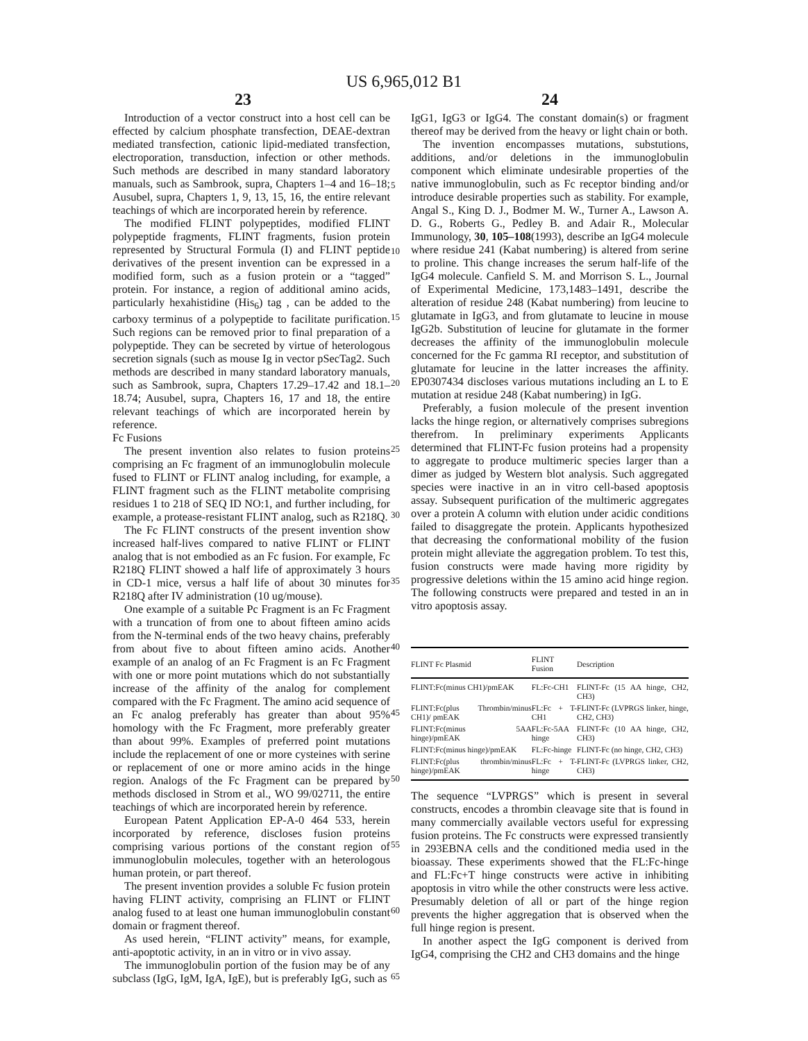US 6,965,012 B1
23 24
Introduction of a vector construct into a host cell can be effected by calcium phosphate transfection, DEAE-dextran mediated transfection, cationic lipid-mediated transfection, electroporation, transduction, infection or other methods. Such methods are described in many standard laboratory manuals, such as Sambrook, supra, Chapters 1–4 and 16–18; Ausubel, supra, Chapters 1, 9, 13, 15, 16, the entire relevant teachings of which are incorporated herein by reference.
The modified FLINT polypeptides, modified FLINT polypeptide fragments, FLINT fragments, fusion protein represented by Structural Formula (I) and FLINT peptide derivatives of the present invention can be expressed in a modified form, such as a fusion protein or a “tagged” protein. For instance, a region of additional amino acids, particularly hexahistidine (His<sub>6</sub>) tag , can be added to the carboxy terminus of a polypeptide to facilitate purification. Such regions can be removed prior to final preparation of a polypeptide. They can be secreted by virtue of heterologous secretion signals (such as mouse Ig in vector pSecTag2. Such methods are described in many standard laboratory manuals, such as Sambrook, supra, Chapters 17.29–17.42 and 18.1–18.74; Ausubel, supra, Chapters 16, 17 and 18, the entire relevant teachings of which are incorporated herein by reference.
Fc Fusions
The present invention also relates to fusion proteins comprising an Fc fragment of an immunoglobulin molecule fused to FLINT or FLINT analog including, for example, a FLINT fragment such as the FLINT metabolite comprising residues 1 to 218 of SEQ ID NO:1, and further including, for example, a protease-resistant FLINT analog, such as R218Q.
The Fc FLINT constructs of the present invention show increased half-lives compared to native FLINT or FLINT analog that is not embodied as an Fc fusion. For example, Fc R218Q FLINT showed a half life of approximately 3 hours in CD-1 mice, versus a half life of about 30 minutes for R218Q after IV administration (10 ug/mouse).
One example of a suitable Pc Fragment is an Fc Fragment with a truncation of from one to about fifteen amino acids from the N-terminal ends of the two heavy chains, preferably from about five to about fifteen amino acids. Another example of an analog of an Fc Fragment is an Fc Fragment with one or more point mutations which do not substantially increase of the affinity of the analog for complement compared with the Fc Fragment. The amino acid sequence of an Fc analog preferably has greater than about 95% homology with the Fc Fragment, more preferably greater than about 99%. Examples of preferred point mutations include the replacement of one or more cysteines with serine or replacement of one or more amino acids in the hinge region. Analogs of the Fc Fragment can be prepared by methods disclosed in Strom et al., WO 99/02711, the entire teachings of which are incorporated herein by reference.
European Patent Application EP-A-0 464 533, herein incorporated by reference, discloses fusion proteins comprising various portions of the constant region of immunoglobulin molecules, together with an heterologous human protein, or part thereof.
The present invention provides a soluble Fc fusion protein having FLINT activity, comprising an FLINT or FLINT analog fused to at least one human immunoglobulin constant domain or fragment thereof.
As used herein, “FLINT activity” means, for example, anti-apoptotic activity, in an in vitro or in vivo assay.
The immunoglobulin portion of the fusion may be of any subclass (IgG, IgM, IgA, IgE), but is preferably IgG, such as
5
10
15
20
25
30
35
40
45
50
55
60
65
IgG1, IgG3 or IgG4. The constant domain(s) or fragment thereof may be derived from the heavy or light chain or both.
The invention encompasses mutations, substutions, additions, and/or deletions in the immunoglobulin component which eliminate undesirable properties of the native immunoglobulin, such as Fc receptor binding and/or introduce desirable properties such as stability. For example, Angal S., King D. J., Bodmer M. W., Turner A., Lawson A. D. G., Roberts G., Pedley B. and Adair R., Molecular Immunology, 30, 105–108(1993), describe an IgG4 molecule where residue 241 (Kabat numbering) is altered from serine to proline. This change increases the serum half-life of the IgG4 molecule. Canfield S. M. and Morrison S. L., Journal of Experimental Medicine, 173,1483–1491, describe the alteration of residue 248 (Kabat numbering) from leucine to glutamate in IgG3, and from glutamate to leucine in mouse IgG2b. Substitution of leucine for glutamate in the former decreases the affinity of the immunoglobulin molecule concerned for the Fc gamma RI receptor, and substitution of glutamate for leucine in the latter increases the affinity. EP0307434 discloses various mutations including an L to E mutation at residue 248 (Kabat numbering) in IgG.
Preferably, a fusion molecule of the present invention lacks the hinge region, or alternatively comprises subregions therefrom. In preliminary experiments Applicants determined that FLINT-Fc fusion proteins had a propensity to aggregate to produce multimeric species larger than a dimer as judged by Western blot analysis. Such aggregated species were inactive in an in vitro cell-based apoptosis assay. Subsequent purification of the multimeric aggregates over a protein A column with elution under acidic conditions failed to disaggregate the protein. Applicants hypothesized that decreasing the conformational mobility of the fusion protein might alleviate the aggregation problem. To test this, fusion constructs were made having more rigidity by progressive deletions within the 15 amino acid hinge region. The following constructs were prepared and tested in an in vitro apoptosis assay.
| FLINT Fc Plasmid | FLINT Fusion | Description |
| --- | --- | --- |
| FLINT:Fc(minus CH1)/pmEAK | FL:Fc-CH1 | FLINT-Fc (15 AA hinge, CH2, CH3) |
| FLINT:Fc(plus Thrombin/minus CH1)/ pmEAK | FL:Fc + T-CH1 | FLINT-Fc (LVPRGS linker, hinge, CH2, CH3) |
| FLINT:Fc(minus 5AA hinge)/pmEAK | FL:Fc-5AA hinge | FLINT-Fc (10 AA hinge, CH2, CH3) |
| FLINT:Fc(minus hinge)/pmEAK | FL:Fc-hinge | FLINT-Fc (no hinge, CH2, CH3) |
| FLINT:Fc(plus thrombin/minus hinge)/pmEAK | FL:Fc + T-hinge | FLINT-Fc (LVPRGS linker, CH2, CH3) |
The sequence “LVPRGS” which is present in several constructs, encodes a thrombin cleavage site that is found in many commercially available vectors useful for expressing fusion proteins. The Fc constructs were expressed transiently in 293EBNA cells and the conditioned media used in the bioassay. These experiments showed that the FL:Fc-hinge and FL:Fc+T hinge constructs were active in inhibiting apoptosis in vitro while the other constructs were less active. Presumably deletion of all or part of the hinge region prevents the higher aggregation that is observed when the full hinge region is present.
In another aspect the IgG component is derived from IgG4, comprising the CH2 and CH3 domains and the hinge